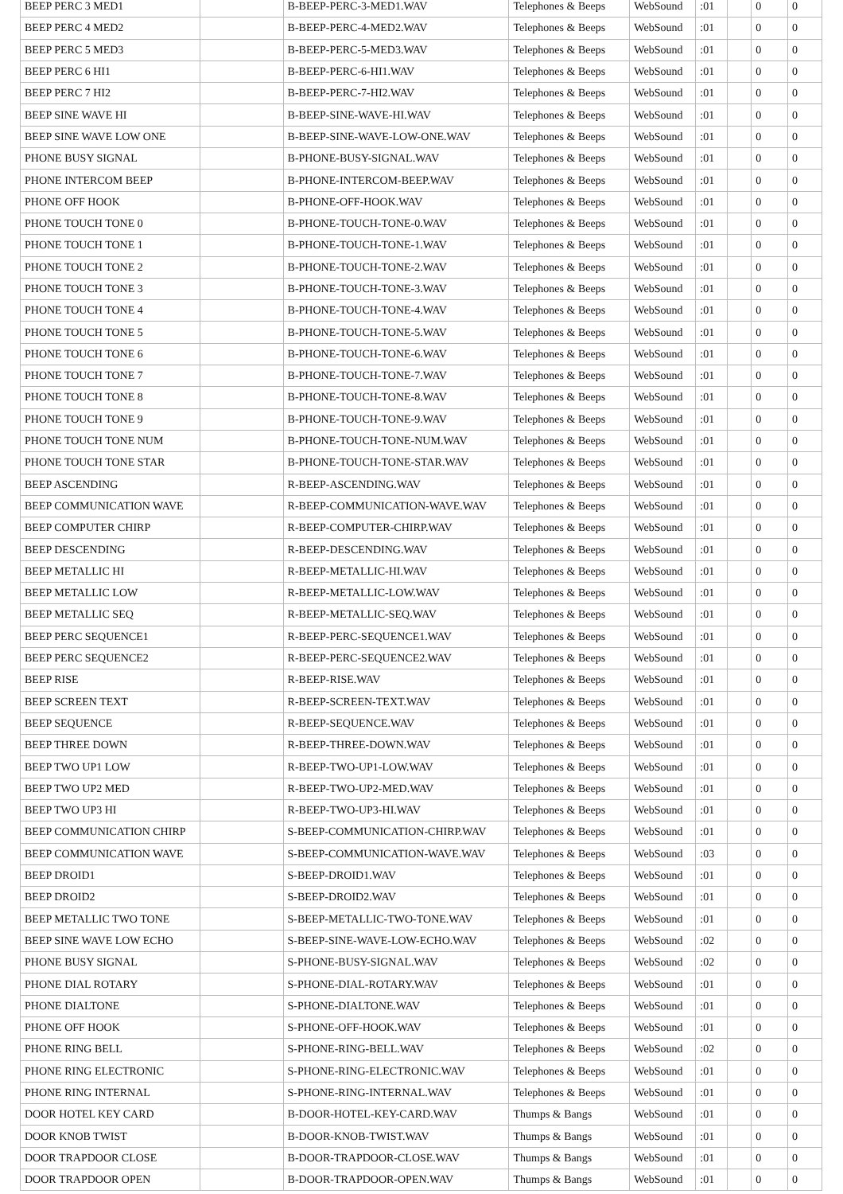| BEEP PERC 3 MED1 | | B-BEEP-PERC-3-MED1.WAV | Telephones & Beeps | WebSound | :01 | | 0 | 0 |
| BEEP PERC 4 MED2 | | B-BEEP-PERC-4-MED2.WAV | Telephones & Beeps | WebSound | :01 | | 0 | 0 |
| BEEP PERC 5 MED3 | | B-BEEP-PERC-5-MED3.WAV | Telephones & Beeps | WebSound | :01 | | 0 | 0 |
| BEEP PERC 6 HI1 | | B-BEEP-PERC-6-HI1.WAV | Telephones & Beeps | WebSound | :01 | | 0 | 0 |
| BEEP PERC 7 HI2 | | B-BEEP-PERC-7-HI2.WAV | Telephones & Beeps | WebSound | :01 | | 0 | 0 |
| BEEP SINE WAVE HI | | B-BEEP-SINE-WAVE-HI.WAV | Telephones & Beeps | WebSound | :01 | | 0 | 0 |
| BEEP SINE WAVE LOW ONE | | B-BEEP-SINE-WAVE-LOW-ONE.WAV | Telephones & Beeps | WebSound | :01 | | 0 | 0 |
| PHONE BUSY SIGNAL | | B-PHONE-BUSY-SIGNAL.WAV | Telephones & Beeps | WebSound | :01 | | 0 | 0 |
| PHONE INTERCOM BEEP | | B-PHONE-INTERCOM-BEEP.WAV | Telephones & Beeps | WebSound | :01 | | 0 | 0 |
| PHONE OFF HOOK | | B-PHONE-OFF-HOOK.WAV | Telephones & Beeps | WebSound | :01 | | 0 | 0 |
| PHONE TOUCH TONE 0 | | B-PHONE-TOUCH-TONE-0.WAV | Telephones & Beeps | WebSound | :01 | | 0 | 0 |
| PHONE TOUCH TONE 1 | | B-PHONE-TOUCH-TONE-1.WAV | Telephones & Beeps | WebSound | :01 | | 0 | 0 |
| PHONE TOUCH TONE 2 | | B-PHONE-TOUCH-TONE-2.WAV | Telephones & Beeps | WebSound | :01 | | 0 | 0 |
| PHONE TOUCH TONE 3 | | B-PHONE-TOUCH-TONE-3.WAV | Telephones & Beeps | WebSound | :01 | | 0 | 0 |
| PHONE TOUCH TONE 4 | | B-PHONE-TOUCH-TONE-4.WAV | Telephones & Beeps | WebSound | :01 | | 0 | 0 |
| PHONE TOUCH TONE 5 | | B-PHONE-TOUCH-TONE-5.WAV | Telephones & Beeps | WebSound | :01 | | 0 | 0 |
| PHONE TOUCH TONE 6 | | B-PHONE-TOUCH-TONE-6.WAV | Telephones & Beeps | WebSound | :01 | | 0 | 0 |
| PHONE TOUCH TONE 7 | | B-PHONE-TOUCH-TONE-7.WAV | Telephones & Beeps | WebSound | :01 | | 0 | 0 |
| PHONE TOUCH TONE 8 | | B-PHONE-TOUCH-TONE-8.WAV | Telephones & Beeps | WebSound | :01 | | 0 | 0 |
| PHONE TOUCH TONE 9 | | B-PHONE-TOUCH-TONE-9.WAV | Telephones & Beeps | WebSound | :01 | | 0 | 0 |
| PHONE TOUCH TONE NUM | | B-PHONE-TOUCH-TONE-NUM.WAV | Telephones & Beeps | WebSound | :01 | | 0 | 0 |
| PHONE TOUCH TONE STAR | | B-PHONE-TOUCH-TONE-STAR.WAV | Telephones & Beeps | WebSound | :01 | | 0 | 0 |
| BEEP ASCENDING | | R-BEEP-ASCENDING.WAV | Telephones & Beeps | WebSound | :01 | | 0 | 0 |
| BEEP COMMUNICATION WAVE | | R-BEEP-COMMUNICATION-WAVE.WAV | Telephones & Beeps | WebSound | :01 | | 0 | 0 |
| BEEP COMPUTER CHIRP | | R-BEEP-COMPUTER-CHIRP.WAV | Telephones & Beeps | WebSound | :01 | | 0 | 0 |
| BEEP DESCENDING | | R-BEEP-DESCENDING.WAV | Telephones & Beeps | WebSound | :01 | | 0 | 0 |
| BEEP METALLIC HI | | R-BEEP-METALLIC-HI.WAV | Telephones & Beeps | WebSound | :01 | | 0 | 0 |
| BEEP METALLIC LOW | | R-BEEP-METALLIC-LOW.WAV | Telephones & Beeps | WebSound | :01 | | 0 | 0 |
| BEEP METALLIC SEQ | | R-BEEP-METALLIC-SEQ.WAV | Telephones & Beeps | WebSound | :01 | | 0 | 0 |
| BEEP PERC SEQUENCE1 | | R-BEEP-PERC-SEQUENCE1.WAV | Telephones & Beeps | WebSound | :01 | | 0 | 0 |
| BEEP PERC SEQUENCE2 | | R-BEEP-PERC-SEQUENCE2.WAV | Telephones & Beeps | WebSound | :01 | | 0 | 0 |
| BEEP RISE | | R-BEEP-RISE.WAV | Telephones & Beeps | WebSound | :01 | | 0 | 0 |
| BEEP SCREEN TEXT | | R-BEEP-SCREEN-TEXT.WAV | Telephones & Beeps | WebSound | :01 | | 0 | 0 |
| BEEP SEQUENCE | | R-BEEP-SEQUENCE.WAV | Telephones & Beeps | WebSound | :01 | | 0 | 0 |
| BEEP THREE DOWN | | R-BEEP-THREE-DOWN.WAV | Telephones & Beeps | WebSound | :01 | | 0 | 0 |
| BEEP TWO UP1 LOW | | R-BEEP-TWO-UP1-LOW.WAV | Telephones & Beeps | WebSound | :01 | | 0 | 0 |
| BEEP TWO UP2 MED | | R-BEEP-TWO-UP2-MED.WAV | Telephones & Beeps | WebSound | :01 | | 0 | 0 |
| BEEP TWO UP3 HI | | R-BEEP-TWO-UP3-HI.WAV | Telephones & Beeps | WebSound | :01 | | 0 | 0 |
| BEEP COMMUNICATION CHIRP | | S-BEEP-COMMUNICATION-CHIRP.WAV | Telephones & Beeps | WebSound | :01 | | 0 | 0 |
| BEEP COMMUNICATION WAVE | | S-BEEP-COMMUNICATION-WAVE.WAV | Telephones & Beeps | WebSound | :03 | | 0 | 0 |
| BEEP DROID1 | | S-BEEP-DROID1.WAV | Telephones & Beeps | WebSound | :01 | | 0 | 0 |
| BEEP DROID2 | | S-BEEP-DROID2.WAV | Telephones & Beeps | WebSound | :01 | | 0 | 0 |
| BEEP METALLIC TWO TONE | | S-BEEP-METALLIC-TWO-TONE.WAV | Telephones & Beeps | WebSound | :01 | | 0 | 0 |
| BEEP SINE WAVE LOW ECHO | | S-BEEP-SINE-WAVE-LOW-ECHO.WAV | Telephones & Beeps | WebSound | :02 | | 0 | 0 |
| PHONE BUSY SIGNAL | | S-PHONE-BUSY-SIGNAL.WAV | Telephones & Beeps | WebSound | :02 | | 0 | 0 |
| PHONE DIAL ROTARY | | S-PHONE-DIAL-ROTARY.WAV | Telephones & Beeps | WebSound | :01 | | 0 | 0 |
| PHONE DIALTONE | | S-PHONE-DIALTONE.WAV | Telephones & Beeps | WebSound | :01 | | 0 | 0 |
| PHONE OFF HOOK | | S-PHONE-OFF-HOOK.WAV | Telephones & Beeps | WebSound | :01 | | 0 | 0 |
| PHONE RING BELL | | S-PHONE-RING-BELL.WAV | Telephones & Beeps | WebSound | :02 | | 0 | 0 |
| PHONE RING ELECTRONIC | | S-PHONE-RING-ELECTRONIC.WAV | Telephones & Beeps | WebSound | :01 | | 0 | 0 |
| PHONE RING INTERNAL | | S-PHONE-RING-INTERNAL.WAV | Telephones & Beeps | WebSound | :01 | | 0 | 0 |
| DOOR HOTEL KEY CARD | | B-DOOR-HOTEL-KEY-CARD.WAV | Thumps & Bangs | WebSound | :01 | | 0 | 0 |
| DOOR KNOB TWIST | | B-DOOR-KNOB-TWIST.WAV | Thumps & Bangs | WebSound | :01 | | 0 | 0 |
| DOOR TRAPDOOR CLOSE | | B-DOOR-TRAPDOOR-CLOSE.WAV | Thumps & Bangs | WebSound | :01 | | 0 | 0 |
| DOOR TRAPDOOR OPEN | | B-DOOR-TRAPDOOR-OPEN.WAV | Thumps & Bangs | WebSound | :01 | | 0 | 0 |